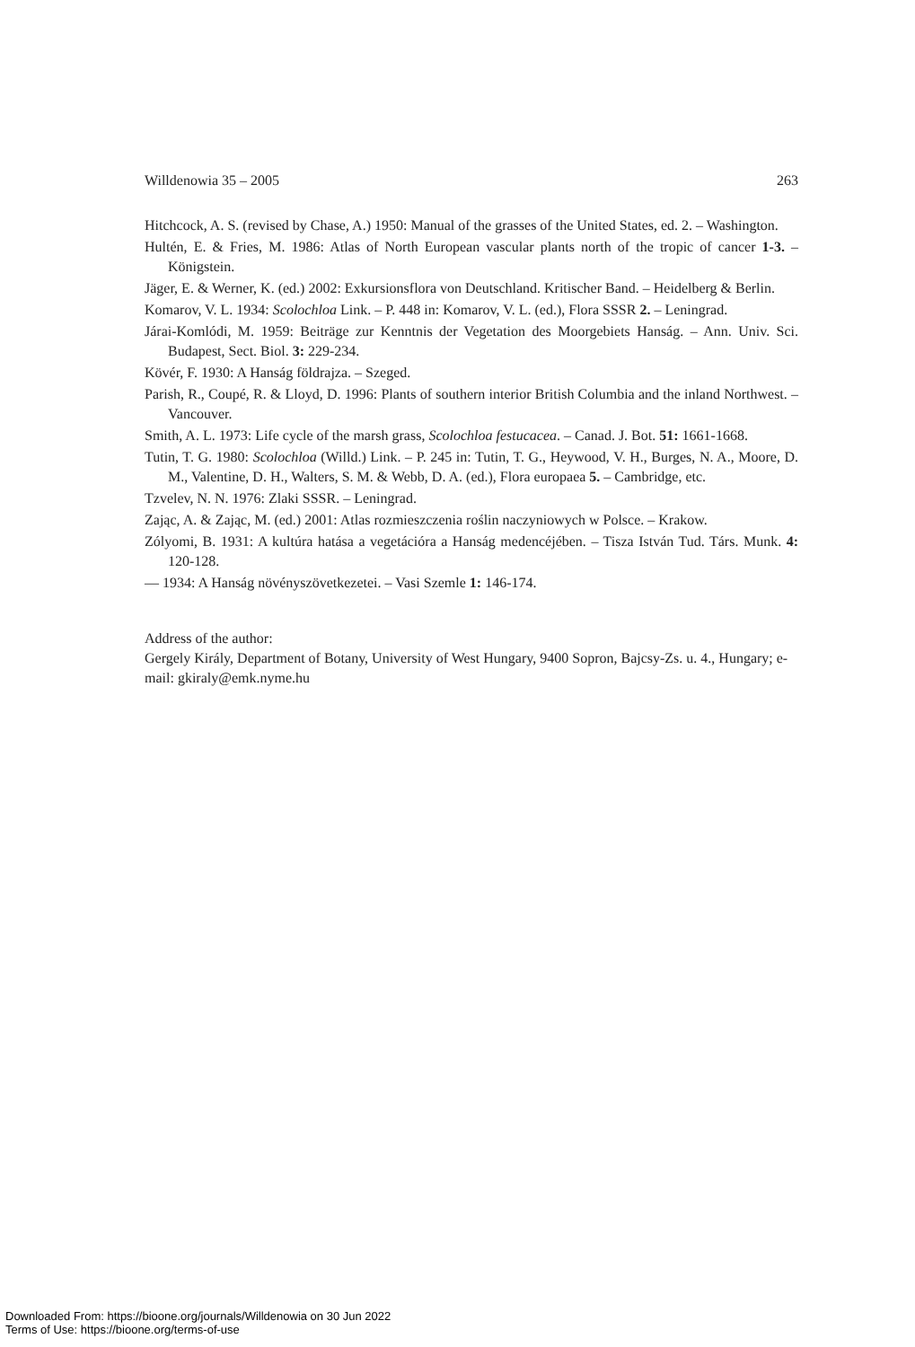Willdenowia 35 – 2005 263
Hitchcock, A. S. (revised by Chase, A.) 1950: Manual of the grasses of the United States, ed. 2. – Washington.
Hultén, E. & Fries, M. 1986: Atlas of North European vascular plants north of the tropic of cancer 1-3. – Königstein.
Jäger, E. & Werner, K. (ed.) 2002: Exkursionsflora von Deutschland. Kritischer Band. – Heidelberg & Berlin.
Komarov, V. L. 1934: Scolochloa Link. – P. 448 in: Komarov, V. L. (ed.), Flora SSSR 2. – Leningrad.
Járai-Komlódi, M. 1959: Beiträge zur Kenntnis der Vegetation des Moorgebiets Hanság. – Ann. Univ. Sci. Budapest, Sect. Biol. 3: 229-234.
Kövér, F. 1930: A Hanság földrajza. – Szeged.
Parish, R., Coupé, R. & Lloyd, D. 1996: Plants of southern interior British Columbia and the inland Northwest. – Vancouver.
Smith, A. L. 1973: Life cycle of the marsh grass, Scolochloa festucacea. – Canad. J. Bot. 51: 1661-1668.
Tutin, T. G. 1980: Scolochloa (Willd.) Link. – P. 245 in: Tutin, T. G., Heywood, V. H., Burges, N. A., Moore, D. M., Valentine, D. H., Walters, S. M. & Webb, D. A. (ed.), Flora europaea 5. – Cambridge, etc.
Tzvelev, N. N. 1976: Zlaki SSSR. – Leningrad.
Zając, A. & Zając, M. (ed.) 2001: Atlas rozmieszczenia roślin naczyniowych w Polsce. – Krakow.
Zólyomi, B. 1931: A kultúra hatása a vegetációra a Hanság medencéjében. – Tisza István Tud. Társ. Munk. 4: 120-128.
— 1934: A Hanság növényszövetkezetei. – Vasi Szemle 1: 146-174.
Address of the author:
Gergely Király, Department of Botany, University of West Hungary, 9400 Sopron, Bajcsy-Zs. u. 4., Hungary; e-mail: gkiraly@emk.nyme.hu
Downloaded From: https://bioone.org/journals/Willdenowia on 30 Jun 2022
Terms of Use: https://bioone.org/terms-of-use